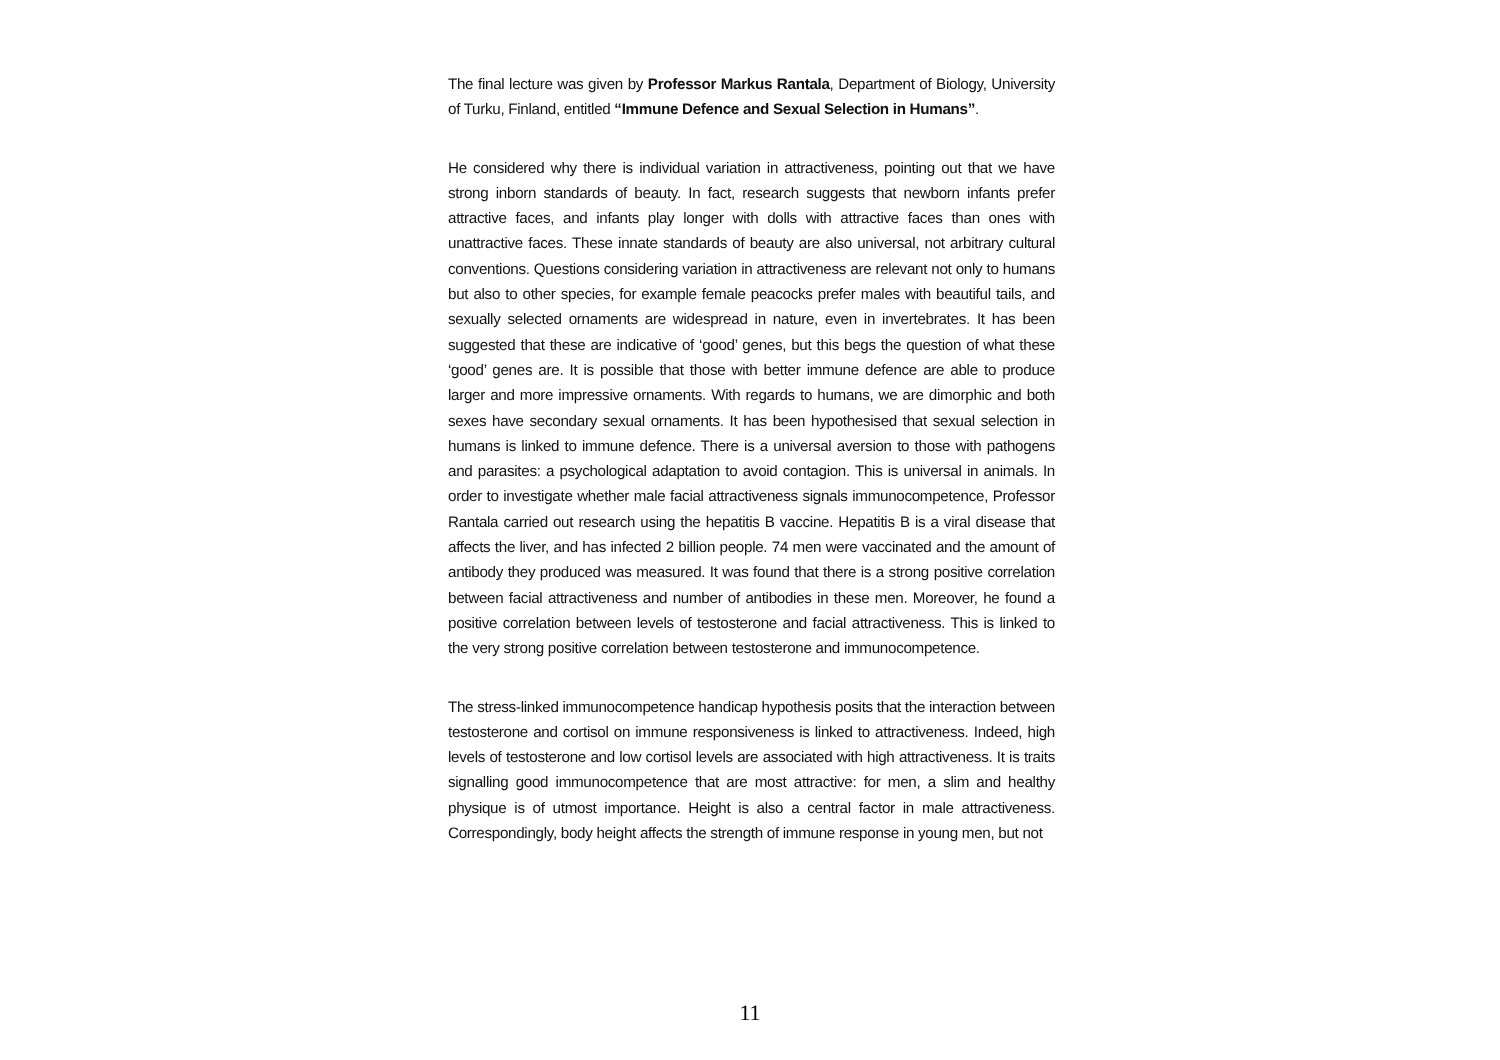The final lecture was given by Professor Markus Rantala, Department of Biology, University of Turku, Finland, entitled “Immune Defence and Sexual Selection in Humans”.
He considered why there is individual variation in attractiveness, pointing out that we have strong inborn standards of beauty. In fact, research suggests that newborn infants prefer attractive faces, and infants play longer with dolls with attractive faces than ones with unattractive faces. These innate standards of beauty are also universal, not arbitrary cultural conventions. Questions considering variation in attractiveness are relevant not only to humans but also to other species, for example female peacocks prefer males with beautiful tails, and sexually selected ornaments are widespread in nature, even in invertebrates. It has been suggested that these are indicative of ‘good’ genes, but this begs the question of what these ‘good’ genes are. It is possible that those with better immune defence are able to produce larger and more impressive ornaments. With regards to humans, we are dimorphic and both sexes have secondary sexual ornaments. It has been hypothesised that sexual selection in humans is linked to immune defence. There is a universal aversion to those with pathogens and parasites: a psychological adaptation to avoid contagion. This is universal in animals. In order to investigate whether male facial attractiveness signals immunocompetence, Professor Rantala carried out research using the hepatitis B vaccine. Hepatitis B is a viral disease that affects the liver, and has infected 2 billion people. 74 men were vaccinated and the amount of antibody they produced was measured. It was found that there is a strong positive correlation between facial attractiveness and number of antibodies in these men. Moreover, he found a positive correlation between levels of testosterone and facial attractiveness. This is linked to the very strong positive correlation between testosterone and immunocompetence.
The stress-linked immunocompetence handicap hypothesis posits that the interaction between testosterone and cortisol on immune responsiveness is linked to attractiveness. Indeed, high levels of testosterone and low cortisol levels are associated with high attractiveness. It is traits signalling good immunocompetence that are most attractive: for men, a slim and healthy physique is of utmost importance. Height is also a central factor in male attractiveness. Correspondingly, body height affects the strength of immune response in young men, but not
11